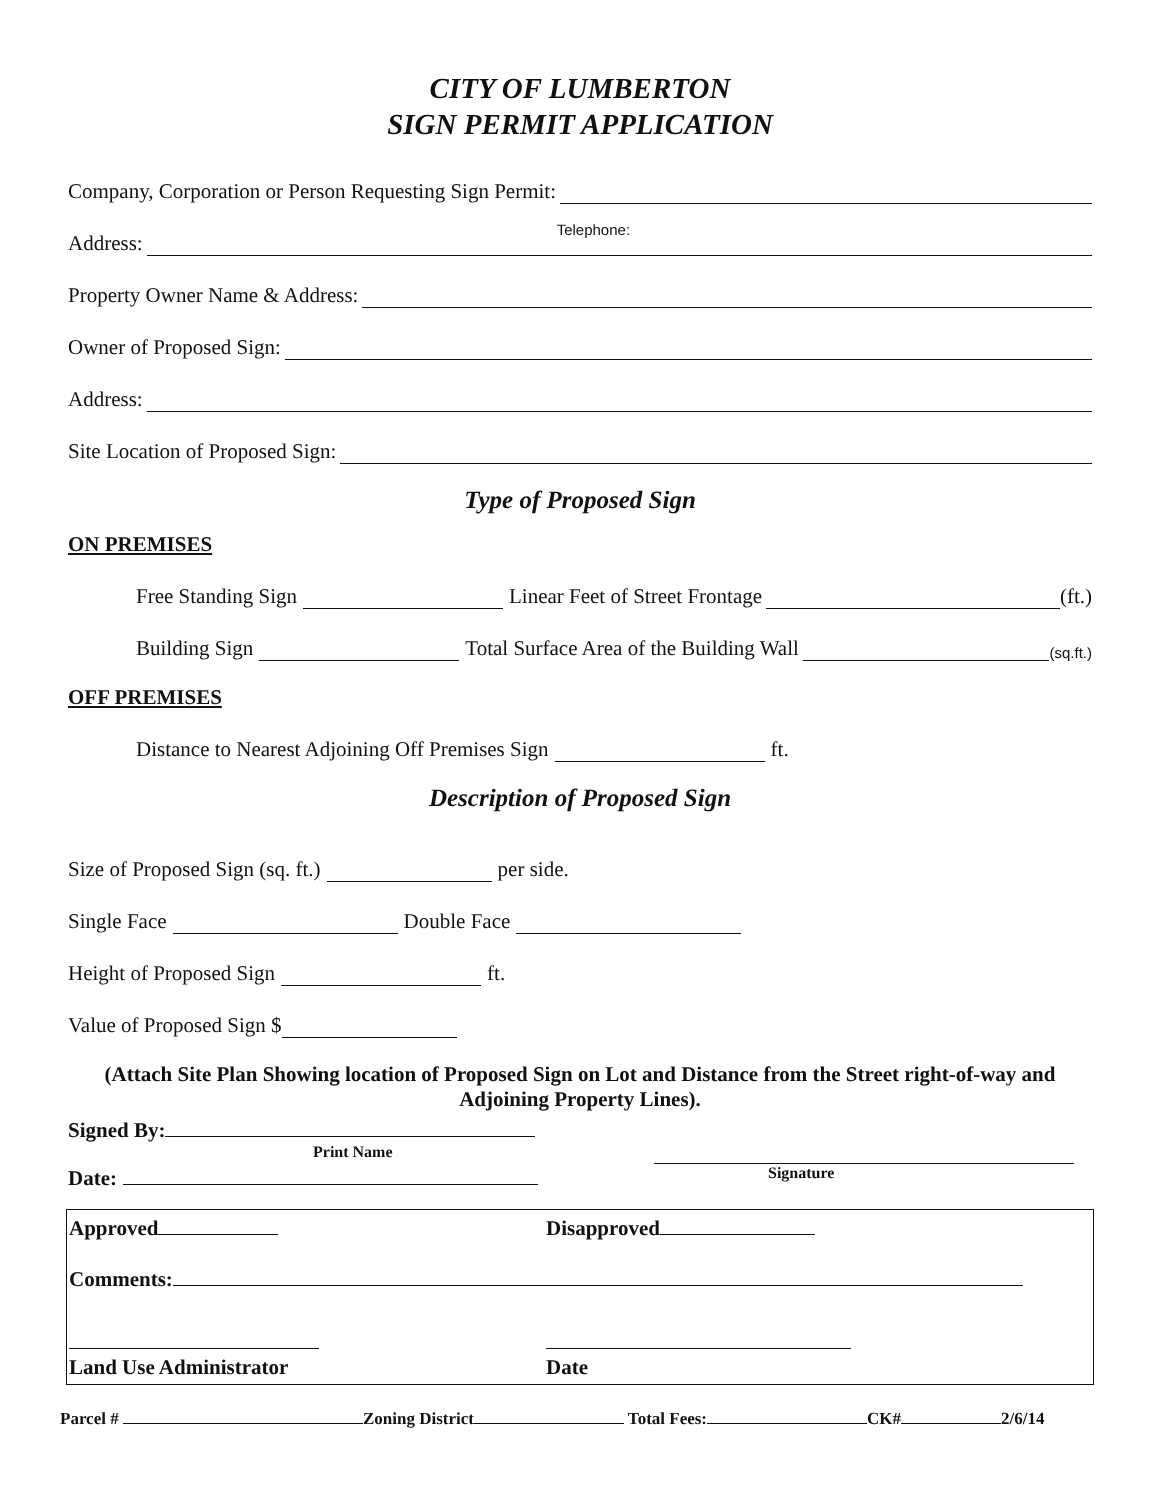CITY OF LUMBERTON
SIGN PERMIT APPLICATION
Company, Corporation or Person Requesting Sign Permit:
Address:
Telephone:
Property Owner Name & Address:
Owner of Proposed Sign:
Address:
Site Location of Proposed Sign:
Type of Proposed Sign
ON PREMISES
Free Standing Sign Linear Feet of Street Frontage (ft.)
Building Sign Total Surface Area of the Building Wall (sq.ft.)
OFF PREMISES
Distance to Nearest Adjoining Off Premises Sign ft.
Description of Proposed Sign
Size of Proposed Sign (sq. ft.) per side.
Single Face Double Face
Height of Proposed Sign ft.
Value of Proposed Sign $
(Attach Site Plan Showing location of Proposed Sign on Lot and Distance from the Street right-of-way and Adjoining Property Lines).
Signed By:
Print Name
Date: Signature
Approved Disapproved
Comments:
Land Use Administrator
Date
Parcel # Zoning District Total Fees: CK# 2/6/14